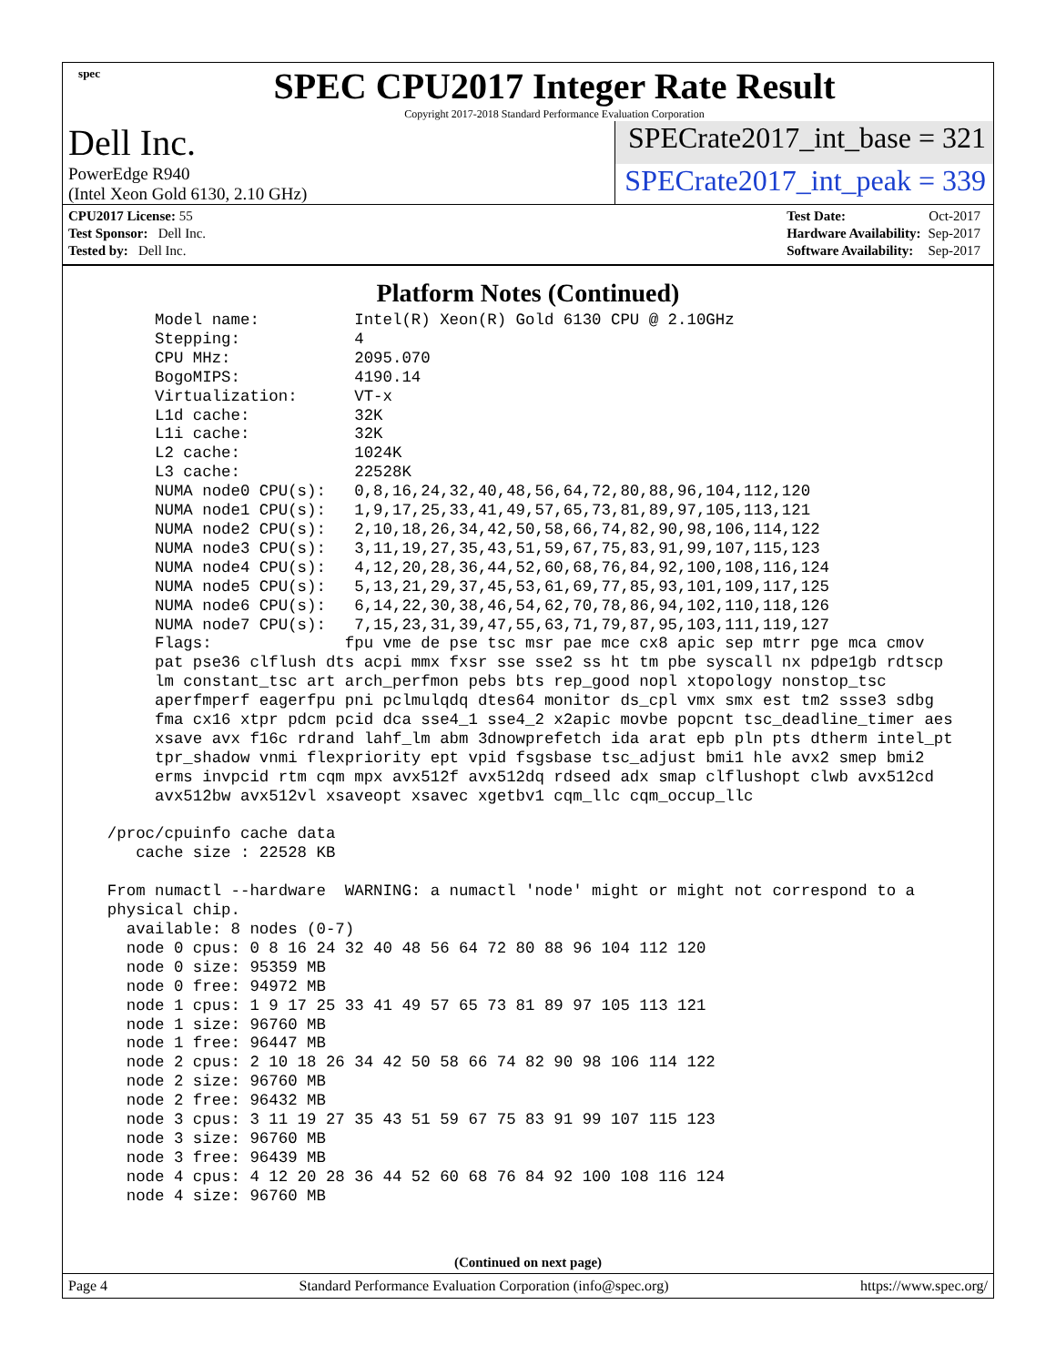spec
SPEC CPU2017 Integer Rate Result
Copyright 2017-2018 Standard Performance Evaluation Corporation
Dell Inc.
SPECrate2017_int_base = 321
PowerEdge R940
(Intel Xeon Gold 6130, 2.10 GHz)
SPECrate2017_int_peak = 339
| CPU2017 License: 55 |
| Test Sponsor: Dell Inc. |
| Tested by: Dell Inc. |
| Test Date: | Oct-2017 |
| Hardware Availability: | Sep-2017 |
| Software Availability: | Sep-2017 |
Platform Notes (Continued)
       Model name:          Intel(R) Xeon(R) Gold 6130 CPU @ 2.10GHz
       Stepping:            4
       CPU MHz:             2095.070
       BogoMIPS:            4190.14
       Virtualization:      VT-x
       L1d cache:           32K
       L1i cache:           32K
       L2 cache:            1024K
       L3 cache:            22528K
       NUMA node0 CPU(s):   0,8,16,24,32,40,48,56,64,72,80,88,96,104,112,120
       NUMA node1 CPU(s):   1,9,17,25,33,41,49,57,65,73,81,89,97,105,113,121
       NUMA node2 CPU(s):   2,10,18,26,34,42,50,58,66,74,82,90,98,106,114,122
       NUMA node3 CPU(s):   3,11,19,27,35,43,51,59,67,75,83,91,99,107,115,123
       NUMA node4 CPU(s):   4,12,20,28,36,44,52,60,68,76,84,92,100,108,116,124
       NUMA node5 CPU(s):   5,13,21,29,37,45,53,61,69,77,85,93,101,109,117,125
       NUMA node6 CPU(s):   6,14,22,30,38,46,54,62,70,78,86,94,102,110,118,126
       NUMA node7 CPU(s):   7,15,23,31,39,47,55,63,71,79,87,95,103,111,119,127
       Flags:              fpu vme de pse tsc msr pae mce cx8 apic sep mtrr pge mca cmov
       pat pse36 clflush dts acpi mmx fxsr sse sse2 ss ht tm pbe syscall nx pdpe1gb rdtscp
       lm constant_tsc art arch_perfmon pebs bts rep_good nopl xtopology nonstop_tsc
       aperfmperf eagerfpu pni pclmulqdq dtes64 monitor ds_cpl vmx smx est tm2 ssse3 sdbg
       fma cx16 xtpr pdcm pcid dca sse4_1 sse4_2 x2apic movbe popcnt tsc_deadline_timer aes
       xsave avx f16c rdrand lahf_lm abm 3dnowprefetch ida arat epb pln pts dtherm intel_pt
       tpr_shadow vnmi flexpriority ept vpid fsgsbase tsc_adjust bmi1 hle avx2 smep bmi2
       erms invpcid rtm cqm mpx avx512f avx512dq rdseed adx smap clflushopt clwb avx512cd
       avx512bw avx512vl xsaveopt xsavec xgetbv1 cqm_llc cqm_occup_llc

  /proc/cpuinfo cache data
     cache size : 22528 KB

  From numactl --hardware  WARNING: a numactl 'node' might or might not correspond to a
  physical chip.
    available: 8 nodes (0-7)
    node 0 cpus: 0 8 16 24 32 40 48 56 64 72 80 88 96 104 112 120
    node 0 size: 95359 MB
    node 0 free: 94972 MB
    node 1 cpus: 1 9 17 25 33 41 49 57 65 73 81 89 97 105 113 121
    node 1 size: 96760 MB
    node 1 free: 96447 MB
    node 2 cpus: 2 10 18 26 34 42 50 58 66 74 82 90 98 106 114 122
    node 2 size: 96760 MB
    node 2 free: 96432 MB
    node 3 cpus: 3 11 19 27 35 43 51 59 67 75 83 91 99 107 115 123
    node 3 size: 96760 MB
    node 3 free: 96439 MB
    node 4 cpus: 4 12 20 28 36 44 52 60 68 76 84 92 100 108 116 124
    node 4 size: 96760 MB
(Continued on next page)
Page 4 Standard Performance Evaluation Corporation (info@spec.org) https://www.spec.org/